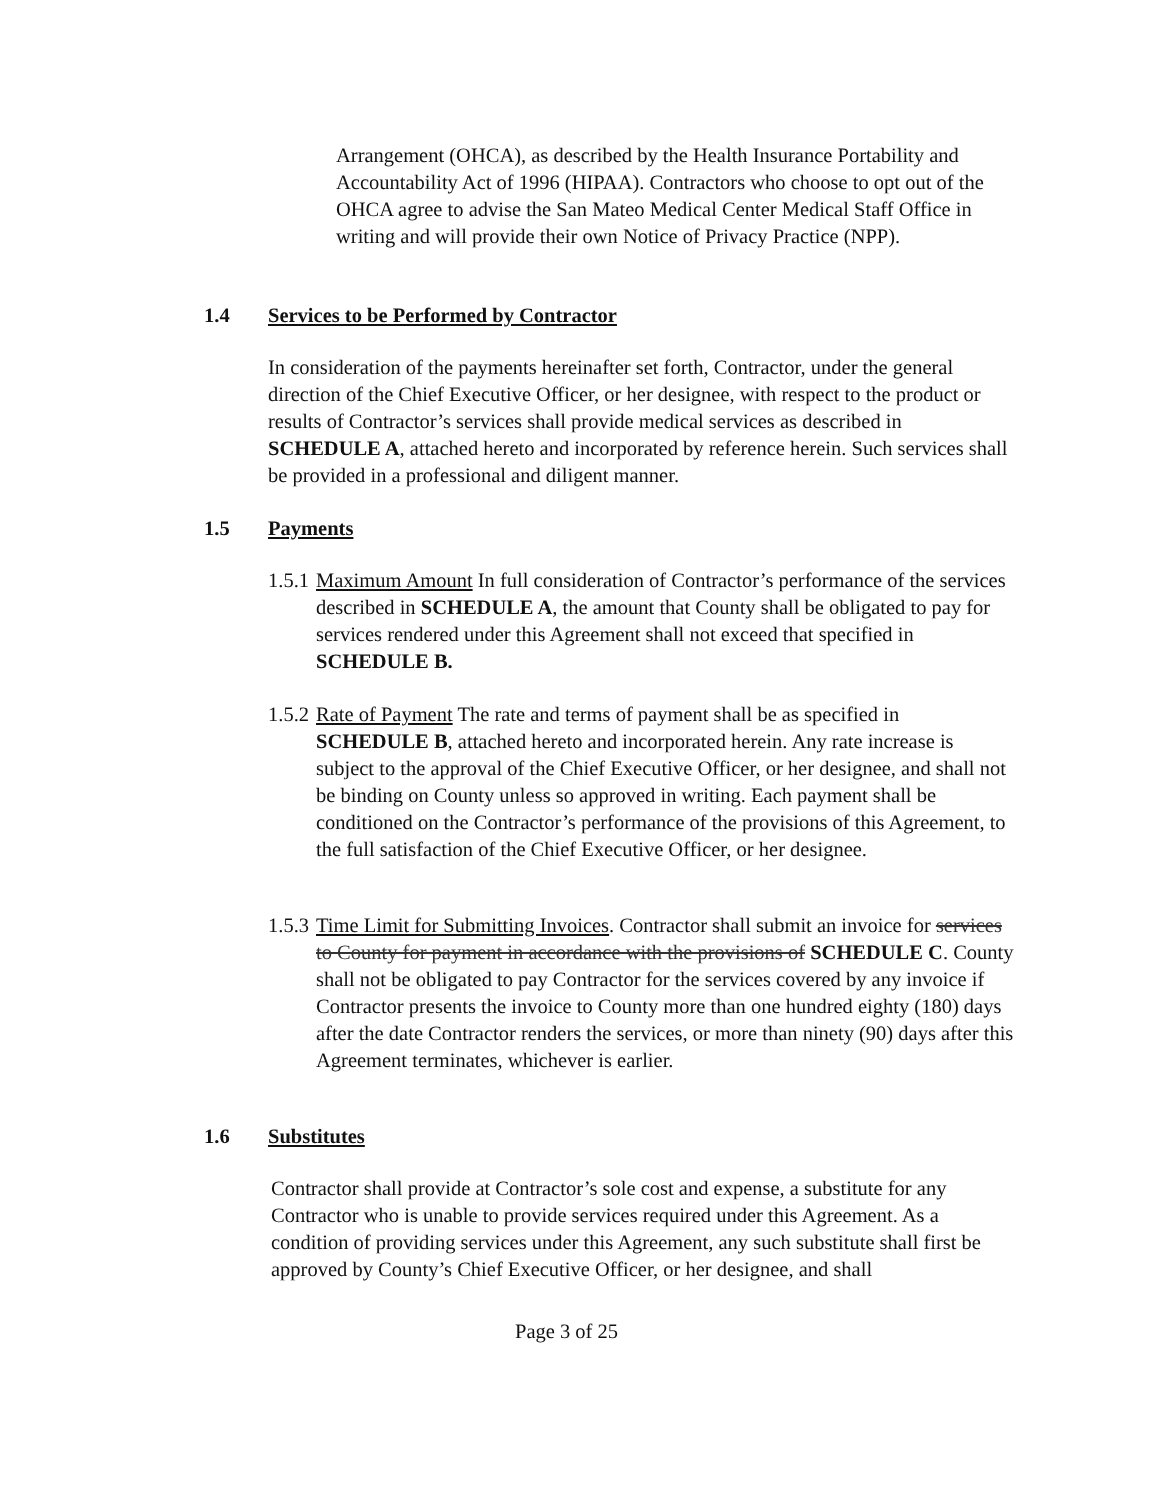Arrangement (OHCA), as described by the Health Insurance Portability and Accountability Act of 1996 (HIPAA). Contractors who choose to opt out of the OHCA agree to advise the San Mateo Medical Center Medical Staff Office in writing and will provide their own Notice of Privacy Practice (NPP).
1.4 Services to be Performed by Contractor
In consideration of the payments hereinafter set forth, Contractor, under the general direction of the Chief Executive Officer, or her designee, with respect to the product or results of Contractor’s services shall provide medical services as described in SCHEDULE A, attached hereto and incorporated by reference herein. Such services shall be provided in a professional and diligent manner.
1.5 Payments
1.5.1 Maximum Amount In full consideration of Contractor’s performance of the services described in SCHEDULE A, the amount that County shall be obligated to pay for services rendered under this Agreement shall not exceed that specified in SCHEDULE B.
1.5.2 Rate of Payment The rate and terms of payment shall be as specified in SCHEDULE B, attached hereto and incorporated herein. Any rate increase is subject to the approval of the Chief Executive Officer, or her designee, and shall not be binding on County unless so approved in writing. Each payment shall be conditioned on the Contractor’s performance of the provisions of this Agreement, to the full satisfaction of the Chief Executive Officer, or her designee.
1.5.3 Time Limit for Submitting Invoices. Contractor shall submit an invoice for services to County for payment in accordance with the provisions of SCHEDULE C. County shall not be obligated to pay Contractor for the services covered by any invoice if Contractor presents the invoice to County more than one hundred eighty (180) days after the date Contractor renders the services, or more than ninety (90) days after this Agreement terminates, whichever is earlier.
1.6 Substitutes
Contractor shall provide at Contractor’s sole cost and expense, a substitute for any Contractor who is unable to provide services required under this Agreement. As a condition of providing services under this Agreement, any such substitute shall first be approved by County’s Chief Executive Officer, or her designee, and shall
Page 3 of 25